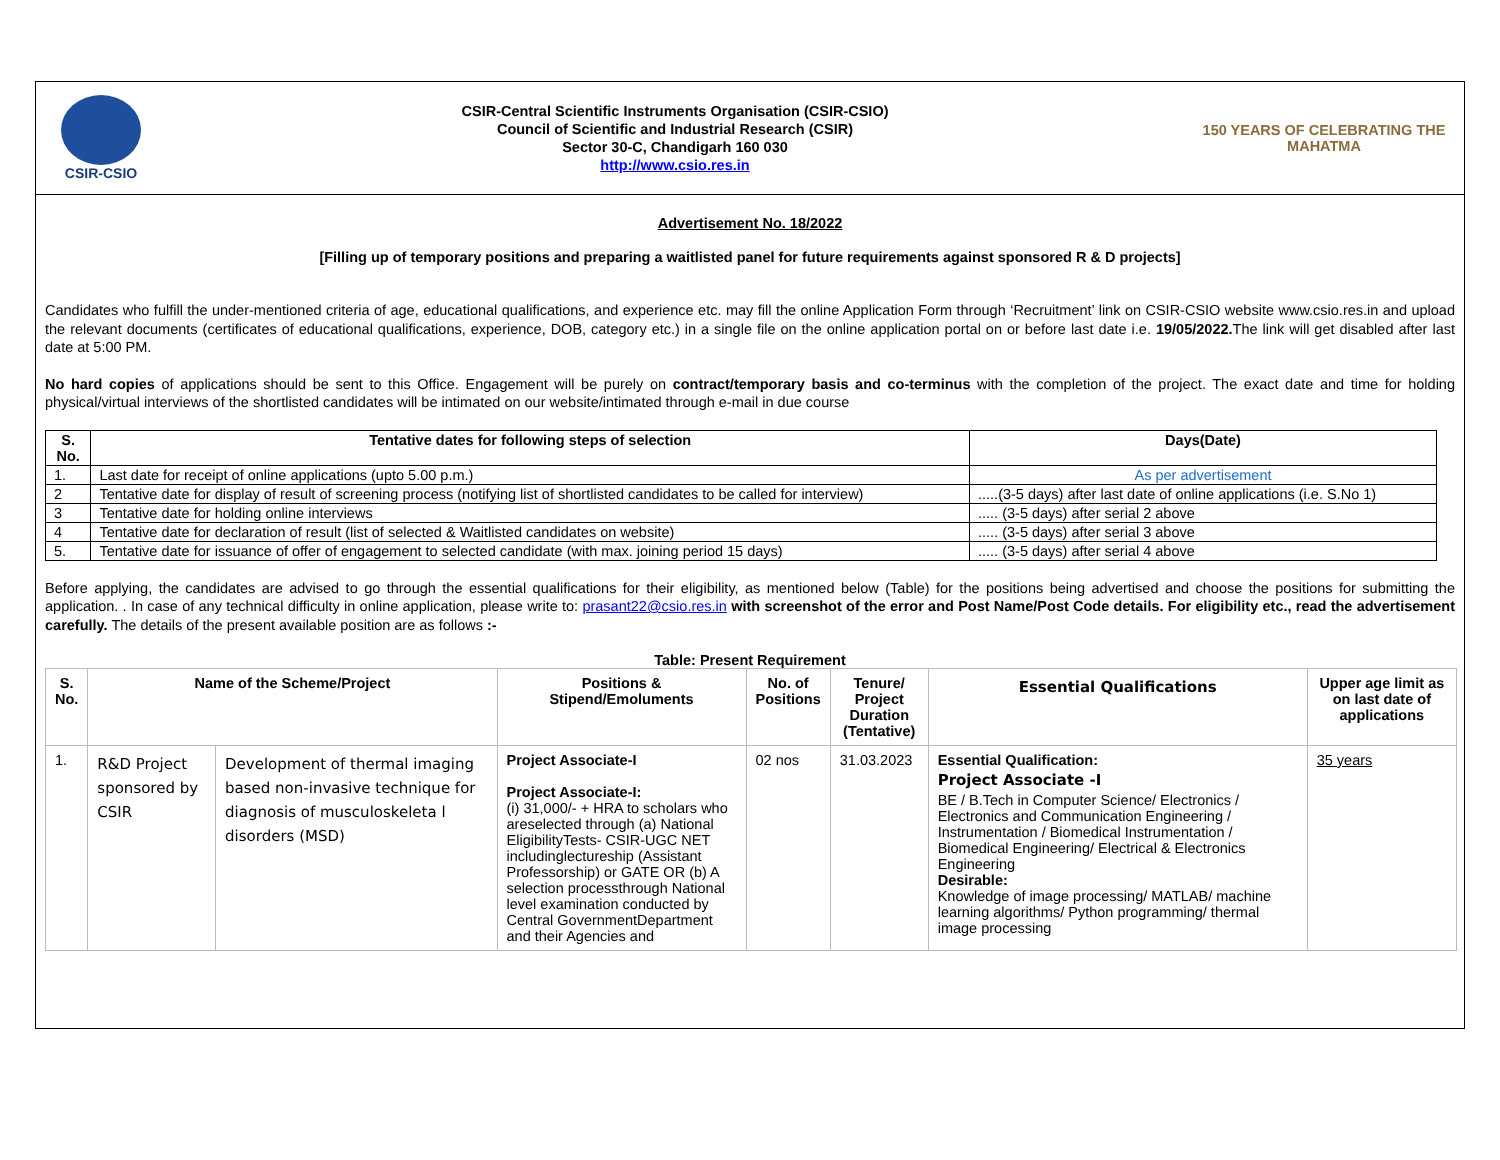CSIR-CSIO
CSIR-Central Scientific Instruments Organisation (CSIR-CSIO)
Council of Scientific and Industrial Research (CSIR)
Sector 30-C, Chandigarh 160 030
http://www.csio.res.in
150 YEARS OF CELEBRATING THE MAHATMA
Advertisement No. 18/2022
[Filling up of temporary positions and preparing a waitlisted panel for future requirements against sponsored R & D projects]
Candidates who fulfill the under-mentioned criteria of age, educational qualifications, and experience etc. may fill the online Application Form through ‘Recruitment’ link on CSIR-CSIO website www.csio.res.in and upload the relevant documents (certificates of educational qualifications, experience, DOB, category etc.) in a single file on the online application portal on or before last date i.e. 19/05/2022. The link will get disabled after last date at 5:00 PM.
No hard copies of applications should be sent to this Office. Engagement will be purely on contract/temporary basis and co-terminus with the completion of the project. The exact date and time for holding physical/virtual interviews of the shortlisted candidates will be intimated on our website/intimated through e-mail in due course
| S. No. | Tentative dates for following steps of selection | Days(Date) |
| --- | --- | --- |
| 1. | Last date for receipt of online applications (upto 5.00 p.m.) | As per advertisement |
| 2 | Tentative date for display of result of screening process (notifying list of shortlisted candidates to be called for interview) | .....(3-5 days) after last date of online applications (i.e. S.No 1) |
| 3 | Tentative date for holding online interviews | ..... (3-5 days) after serial 2 above |
| 4 | Tentative date for declaration of result (list of selected & Waitlisted candidates on website) | ..... (3-5 days) after serial 3 above |
| 5. | Tentative date for issuance of offer of engagement to selected candidate (with max. joining period 15 days) | ..... (3-5 days) after serial 4 above |
Before applying, the candidates are advised to go through the essential qualifications for their eligibility, as mentioned below (Table) for the positions being advertised and choose the positions for submitting the application. . In case of any technical difficulty in online application, please write to: prasant22@csio.res.in with screenshot of the error and Post Name/Post Code details. For eligibility etc., read the advertisement carefully. The details of the present available position are as follows :-
Table: Present Requirement
| S. No. | Name of the Scheme/Project | | Positions & Stipend/Emoluments | No. of Positions | Tenure/ Project Duration (Tentative) | Essential Qualifications | Upper age limit as on last date of applications |
| --- | --- | --- | --- | --- | --- | --- | --- |
| 1. | R&D Project sponsored by CSIR | Development of thermal imaging based non-invasive technique for diagnosis of musculoskeleta l disorders (MSD) | Project Associate-I Project Associate-I: (i) 31,000/- + HRA to scholars who areselected through (a) National EligibilityTests- CSIR-UGC NET includinglectureship (Assistant Professorship) or GATE OR (b) A selection processthrough National level examination conducted by Central GovernmentDepartment and their Agencies and | 02 nos | 31.03.2023 | Essential Qualification: Project Associate -I BE / B.Tech in Computer Science/ Electronics / Electronics and Communication Engineering / Instrumentation / Biomedical Instrumentation / Biomedical Engineering/ Electrical & Electronics Engineering Desirable: Knowledge of image processing/ MATLAB/ machine learning algorithms/ Python programming/ thermal image processing | 35 years |